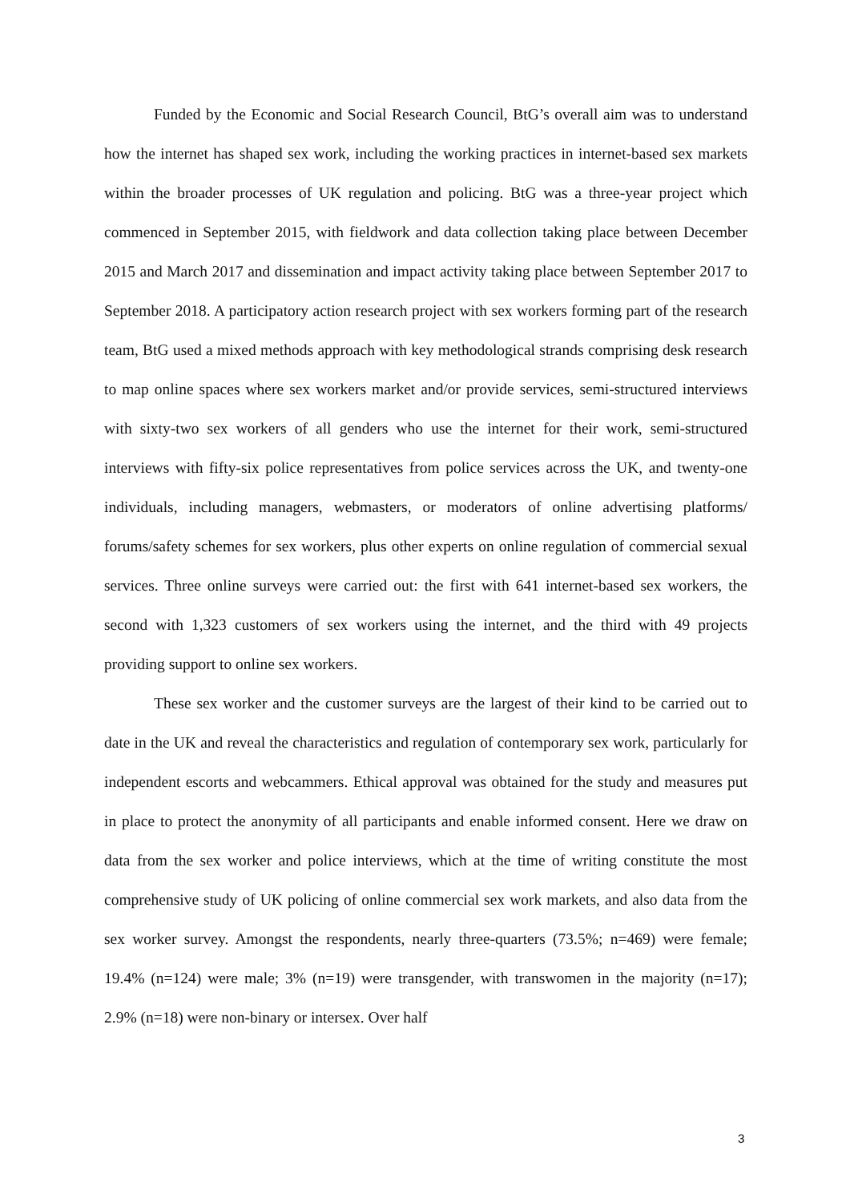Funded by the Economic and Social Research Council, BtG’s overall aim was to understand how the internet has shaped sex work, including the working practices in internet-based sex markets within the broader processes of UK regulation and policing. BtG was a three-year project which commenced in September 2015, with fieldwork and data collection taking place between December 2015 and March 2017 and dissemination and impact activity taking place between September 2017 to September 2018. A participatory action research project with sex workers forming part of the research team, BtG used a mixed methods approach with key methodological strands comprising desk research to map online spaces where sex workers market and/or provide services, semi-structured interviews with sixty-two sex workers of all genders who use the internet for their work, semi-structured interviews with fifty-six police representatives from police services across the UK, and twenty-one individuals, including managers, webmasters, or moderators of online advertising platforms/ forums/safety schemes for sex workers, plus other experts on online regulation of commercial sexual services. Three online surveys were carried out: the first with 641 internet-based sex workers, the second with 1,323 customers of sex workers using the internet, and the third with 49 projects providing support to online sex workers.
These sex worker and the customer surveys are the largest of their kind to be carried out to date in the UK and reveal the characteristics and regulation of contemporary sex work, particularly for independent escorts and webcammers. Ethical approval was obtained for the study and measures put in place to protect the anonymity of all participants and enable informed consent. Here we draw on data from the sex worker and police interviews, which at the time of writing constitute the most comprehensive study of UK policing of online commercial sex work markets, and also data from the sex worker survey. Amongst the respondents, nearly three-quarters (73.5%; n=469) were female; 19.4% (n=124) were male; 3% (n=19) were transgender, with transwomen in the majority (n=17); 2.9% (n=18) were non-binary or intersex. Over half
3